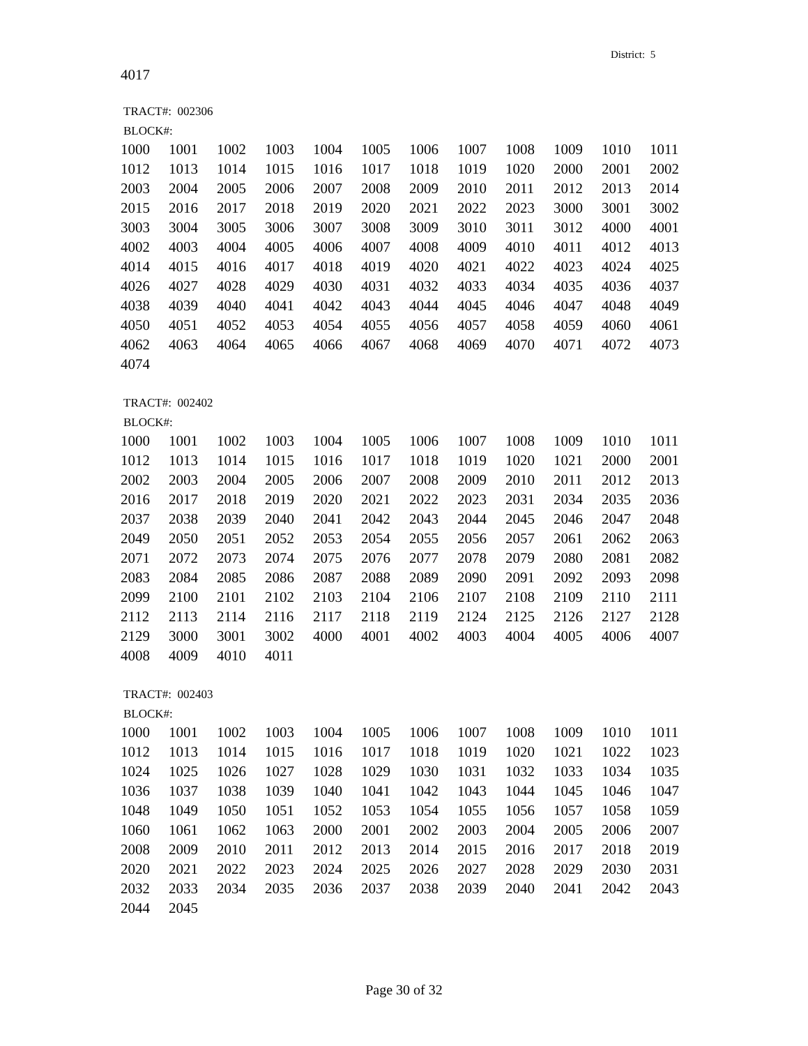District: 5
4017
TRACT#: 002306
BLOCK#:
| 1000 | 1001 | 1002 | 1003 | 1004 | 1005 | 1006 | 1007 | 1008 | 1009 | 1010 | 1011 |
| 1012 | 1013 | 1014 | 1015 | 1016 | 1017 | 1018 | 1019 | 1020 | 2000 | 2001 | 2002 |
| 2003 | 2004 | 2005 | 2006 | 2007 | 2008 | 2009 | 2010 | 2011 | 2012 | 2013 | 2014 |
| 2015 | 2016 | 2017 | 2018 | 2019 | 2020 | 2021 | 2022 | 2023 | 3000 | 3001 | 3002 |
| 3003 | 3004 | 3005 | 3006 | 3007 | 3008 | 3009 | 3010 | 3011 | 3012 | 4000 | 4001 |
| 4002 | 4003 | 4004 | 4005 | 4006 | 4007 | 4008 | 4009 | 4010 | 4011 | 4012 | 4013 |
| 4014 | 4015 | 4016 | 4017 | 4018 | 4019 | 4020 | 4021 | 4022 | 4023 | 4024 | 4025 |
| 4026 | 4027 | 4028 | 4029 | 4030 | 4031 | 4032 | 4033 | 4034 | 4035 | 4036 | 4037 |
| 4038 | 4039 | 4040 | 4041 | 4042 | 4043 | 4044 | 4045 | 4046 | 4047 | 4048 | 4049 |
| 4050 | 4051 | 4052 | 4053 | 4054 | 4055 | 4056 | 4057 | 4058 | 4059 | 4060 | 4061 |
| 4062 | 4063 | 4064 | 4065 | 4066 | 4067 | 4068 | 4069 | 4070 | 4071 | 4072 | 4073 |
| 4074 | | | | | | | | | | | |
TRACT#: 002402
BLOCK#:
| 1000 | 1001 | 1002 | 1003 | 1004 | 1005 | 1006 | 1007 | 1008 | 1009 | 1010 | 1011 |
| 1012 | 1013 | 1014 | 1015 | 1016 | 1017 | 1018 | 1019 | 1020 | 1021 | 2000 | 2001 |
| 2002 | 2003 | 2004 | 2005 | 2006 | 2007 | 2008 | 2009 | 2010 | 2011 | 2012 | 2013 |
| 2016 | 2017 | 2018 | 2019 | 2020 | 2021 | 2022 | 2023 | 2031 | 2034 | 2035 | 2036 |
| 2037 | 2038 | 2039 | 2040 | 2041 | 2042 | 2043 | 2044 | 2045 | 2046 | 2047 | 2048 |
| 2049 | 2050 | 2051 | 2052 | 2053 | 2054 | 2055 | 2056 | 2057 | 2061 | 2062 | 2063 |
| 2071 | 2072 | 2073 | 2074 | 2075 | 2076 | 2077 | 2078 | 2079 | 2080 | 2081 | 2082 |
| 2083 | 2084 | 2085 | 2086 | 2087 | 2088 | 2089 | 2090 | 2091 | 2092 | 2093 | 2098 |
| 2099 | 2100 | 2101 | 2102 | 2103 | 2104 | 2106 | 2107 | 2108 | 2109 | 2110 | 2111 |
| 2112 | 2113 | 2114 | 2116 | 2117 | 2118 | 2119 | 2124 | 2125 | 2126 | 2127 | 2128 |
| 2129 | 3000 | 3001 | 3002 | 4000 | 4001 | 4002 | 4003 | 4004 | 4005 | 4006 | 4007 |
| 4008 | 4009 | 4010 | 4011 | | | | | | | | |
TRACT#: 002403
BLOCK#:
| 1000 | 1001 | 1002 | 1003 | 1004 | 1005 | 1006 | 1007 | 1008 | 1009 | 1010 | 1011 |
| 1012 | 1013 | 1014 | 1015 | 1016 | 1017 | 1018 | 1019 | 1020 | 1021 | 1022 | 1023 |
| 1024 | 1025 | 1026 | 1027 | 1028 | 1029 | 1030 | 1031 | 1032 | 1033 | 1034 | 1035 |
| 1036 | 1037 | 1038 | 1039 | 1040 | 1041 | 1042 | 1043 | 1044 | 1045 | 1046 | 1047 |
| 1048 | 1049 | 1050 | 1051 | 1052 | 1053 | 1054 | 1055 | 1056 | 1057 | 1058 | 1059 |
| 1060 | 1061 | 1062 | 1063 | 2000 | 2001 | 2002 | 2003 | 2004 | 2005 | 2006 | 2007 |
| 2008 | 2009 | 2010 | 2011 | 2012 | 2013 | 2014 | 2015 | 2016 | 2017 | 2018 | 2019 |
| 2020 | 2021 | 2022 | 2023 | 2024 | 2025 | 2026 | 2027 | 2028 | 2029 | 2030 | 2031 |
| 2032 | 2033 | 2034 | 2035 | 2036 | 2037 | 2038 | 2039 | 2040 | 2041 | 2042 | 2043 |
| 2044 | 2045 | | | | | | | | | | |
Page 30 of 32